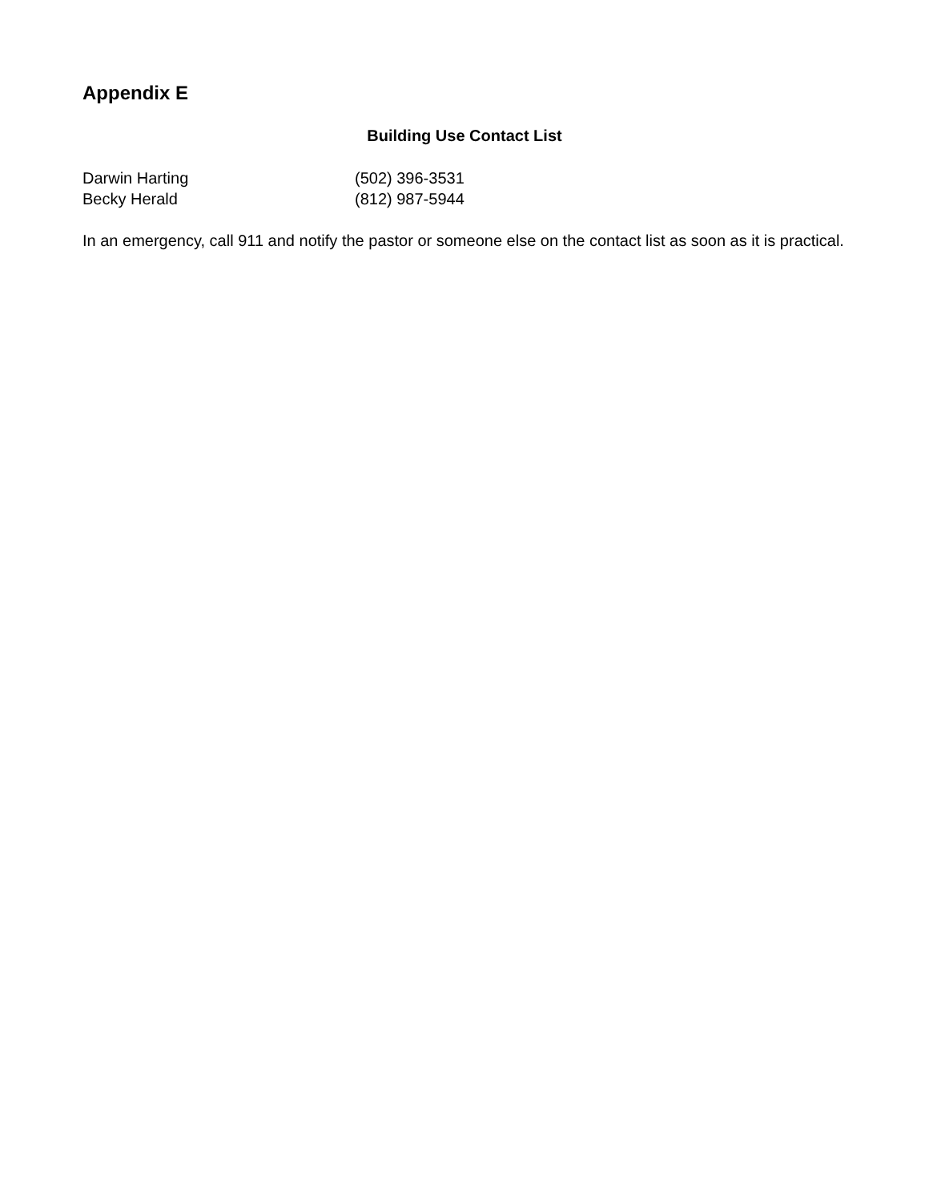Appendix E
Building Use Contact List
Darwin Harting (502) 396-3531
Becky Herald (812) 987-5944
In an emergency, call 911 and notify the pastor or someone else on the contact list as soon as it is practical.